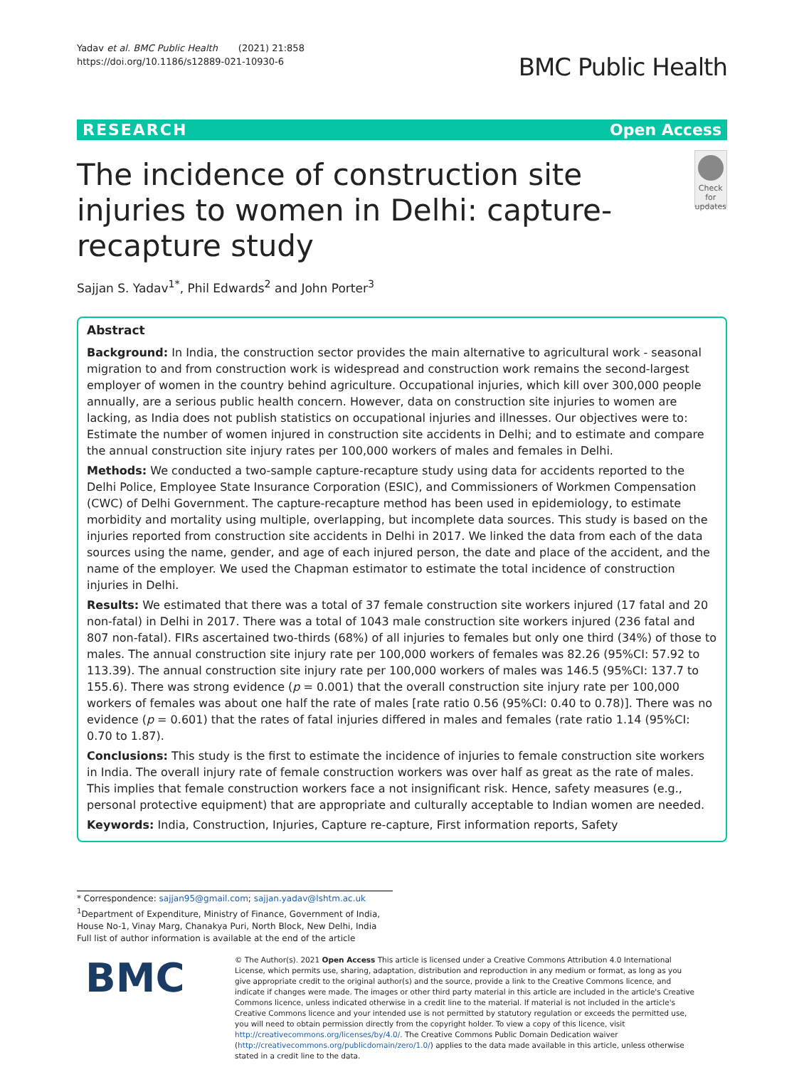Yadav et al. BMC Public Health (2021) 21:858
https://doi.org/10.1186/s12889-021-10930-6
BMC Public Health
RESEARCH Open Access
The incidence of construction site injuries to women in Delhi: capture-recapture study
Check for updates
Sajjan S. Yadav<sup>1*</sup>, Phil Edwards<sup>2</sup> and John Porter<sup>3</sup>
Abstract
Background: In India, the construction sector provides the main alternative to agricultural work - seasonal migration to and from construction work is widespread and construction work remains the second-largest employer of women in the country behind agriculture. Occupational injuries, which kill over 300,000 people annually, are a serious public health concern. However, data on construction site injuries to women are lacking, as India does not publish statistics on occupational injuries and illnesses. Our objectives were to: Estimate the number of women injured in construction site accidents in Delhi; and to estimate and compare the annual construction site injury rates per 100,000 workers of males and females in Delhi.
Methods: We conducted a two-sample capture-recapture study using data for accidents reported to the Delhi Police, Employee State Insurance Corporation (ESIC), and Commissioners of Workmen Compensation (CWC) of Delhi Government. The capture-recapture method has been used in epidemiology, to estimate morbidity and mortality using multiple, overlapping, but incomplete data sources. This study is based on the injuries reported from construction site accidents in Delhi in 2017. We linked the data from each of the data sources using the name, gender, and age of each injured person, the date and place of the accident, and the name of the employer. We used the Chapman estimator to estimate the total incidence of construction injuries in Delhi.
Results: We estimated that there was a total of 37 female construction site workers injured (17 fatal and 20 non-fatal) in Delhi in 2017. There was a total of 1043 male construction site workers injured (236 fatal and 807 non-fatal). FIRs ascertained two-thirds (68%) of all injuries to females but only one third (34%) of those to males. The annual construction site injury rate per 100,000 workers of females was 82.26 (95%CI: 57.92 to 113.39). The annual construction site injury rate per 100,000 workers of males was 146.5 (95%CI: 137.7 to 155.6). There was strong evidence (p = 0.001) that the overall construction site injury rate per 100,000 workers of females was about one half the rate of males [rate ratio 0.56 (95%CI: 0.40 to 0.78)]. There was no evidence (p = 0.601) that the rates of fatal injuries differed in males and females (rate ratio 1.14 (95%CI: 0.70 to 1.87).
Conclusions: This study is the first to estimate the incidence of injuries to female construction site workers in India. The overall injury rate of female construction workers was over half as great as the rate of males. This implies that female construction workers face a not insignificant risk. Hence, safety measures (e.g., personal protective equipment) that are appropriate and culturally acceptable to Indian women are needed.
Keywords: India, Construction, Injuries, Capture re-capture, First information reports, Safety
* Correspondence: sajjan95@gmail.com; sajjan.yadav@lshtm.ac.uk
<sup>1</sup> Department of Expenditure, Ministry of Finance, Government of India, House No-1, Vinay Marg, Chanakya Puri, North Block, New Delhi, India
Full list of author information is available at the end of the article
BMC
© The Author(s). 2021 Open Access This article is licensed under a Creative Commons Attribution 4.0 International License, which permits use, sharing, adaptation, distribution and reproduction in any medium or format, as long as you give appropriate credit to the original author(s) and the source, provide a link to the Creative Commons licence, and indicate if changes were made. The images or other third party material in this article are included in the article's Creative Commons licence, unless indicated otherwise in a credit line to the material. If material is not included in the article's Creative Commons licence and your intended use is not permitted by statutory regulation or exceeds the permitted use, you will need to obtain permission directly from the copyright holder. To view a copy of this licence, visit http://creativecommons.org/licenses/by/4.0/. The Creative Commons Public Domain Dedication waiver (http://creativecommons.org/publicdomain/zero/1.0/) applies to the data made available in this article, unless otherwise stated in a credit line to the data.